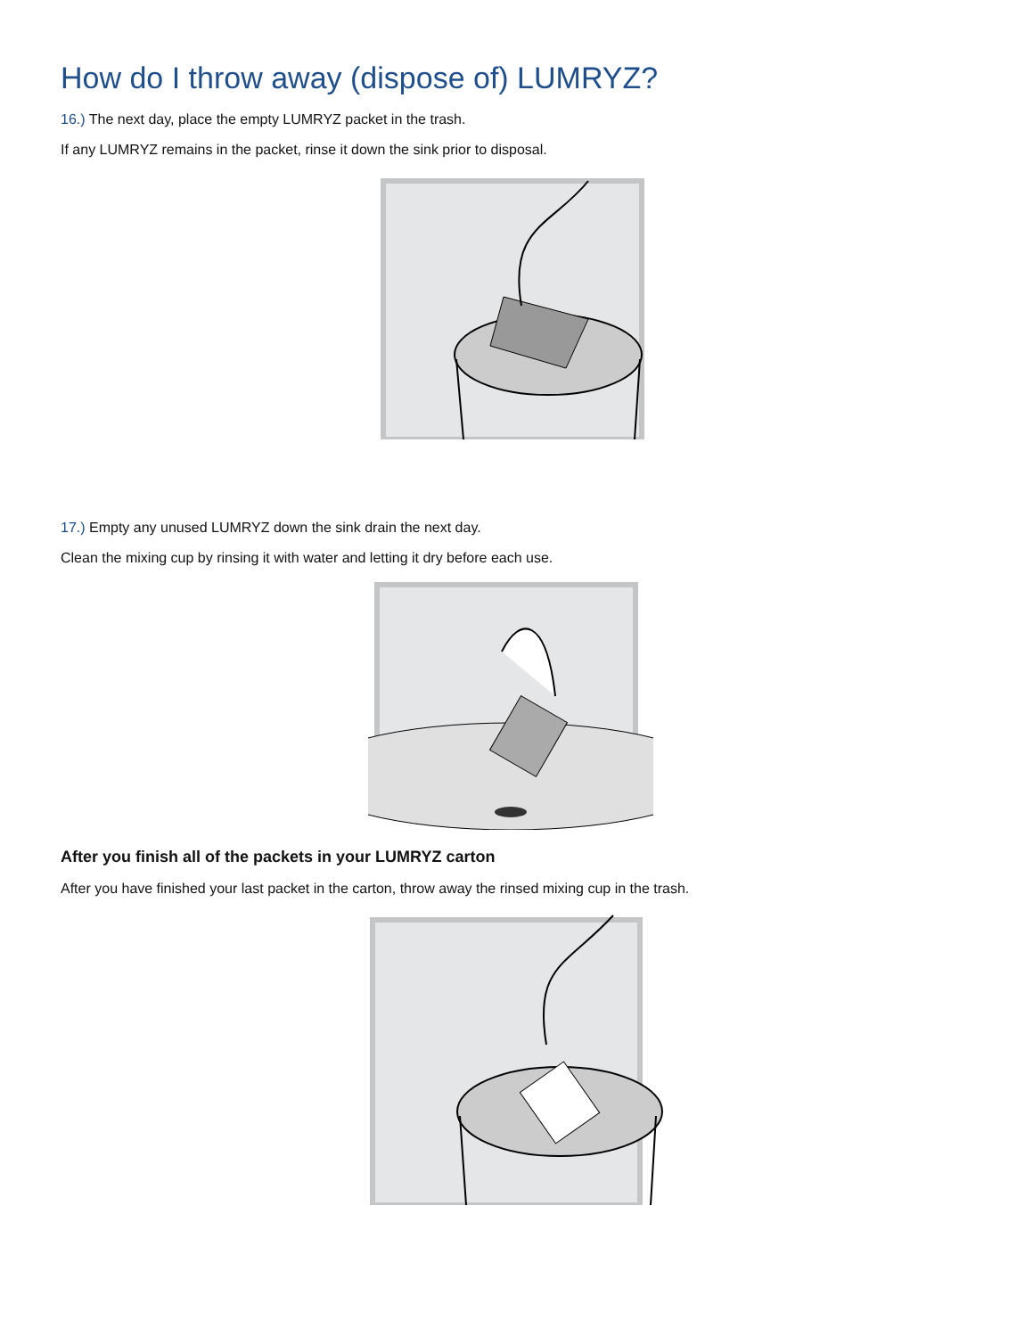How do I throw away (dispose of) LUMRYZ?
16.) The next day, place the empty LUMRYZ packet in the trash.
If any LUMRYZ remains in the packet, rinse it down the sink prior to disposal.
17.) Empty any unused LUMRYZ down the sink drain the next day.
Clean the mixing cup by rinsing it with water and letting it dry before each use.
After you finish all of the packets in your LUMRYZ carton
After you have finished your last packet in the carton, throw away the rinsed mixing cup in the trash.